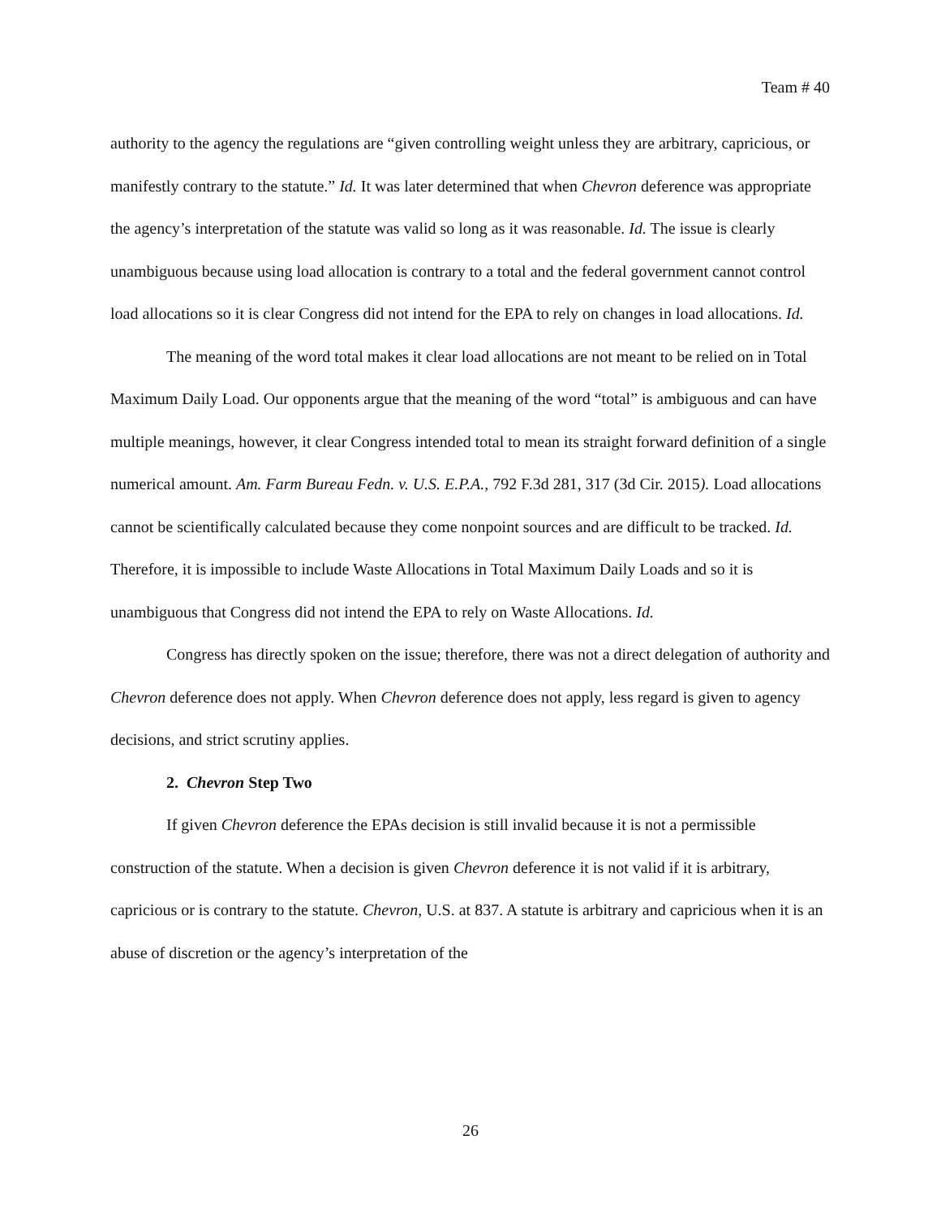Team # 40
authority to the agency the regulations are “given controlling weight unless they are arbitrary, capricious, or manifestly contrary to the statute.” Id. It was later determined that when Chevron deference was appropriate the agency’s interpretation of the statute was valid so long as it was reasonable. Id. The issue is clearly unambiguous because using load allocation is contrary to a total and the federal government cannot control load allocations so it is clear Congress did not intend for the EPA to rely on changes in load allocations. Id.
The meaning of the word total makes it clear load allocations are not meant to be relied on in Total Maximum Daily Load. Our opponents argue that the meaning of the word “total” is ambiguous and can have multiple meanings, however, it clear Congress intended total to mean its straight forward definition of a single numerical amount. Am. Farm Bureau Fedn. v. U.S. E.P.A., 792 F.3d 281, 317 (3d Cir. 2015). Load allocations cannot be scientifically calculated because they come nonpoint sources and are difficult to be tracked. Id. Therefore, it is impossible to include Waste Allocations in Total Maximum Daily Loads and so it is unambiguous that Congress did not intend the EPA to rely on Waste Allocations. Id.
Congress has directly spoken on the issue; therefore, there was not a direct delegation of authority and Chevron deference does not apply. When Chevron deference does not apply, less regard is given to agency decisions, and strict scrutiny applies.
2. Chevron Step Two
If given Chevron deference the EPAs decision is still invalid because it is not a permissible construction of the statute. When a decision is given Chevron deference it is not valid if it is arbitrary, capricious or is contrary to the statute. Chevron, U.S. at 837. A statute is arbitrary and capricious when it is an abuse of discretion or the agency’s interpretation of the
26